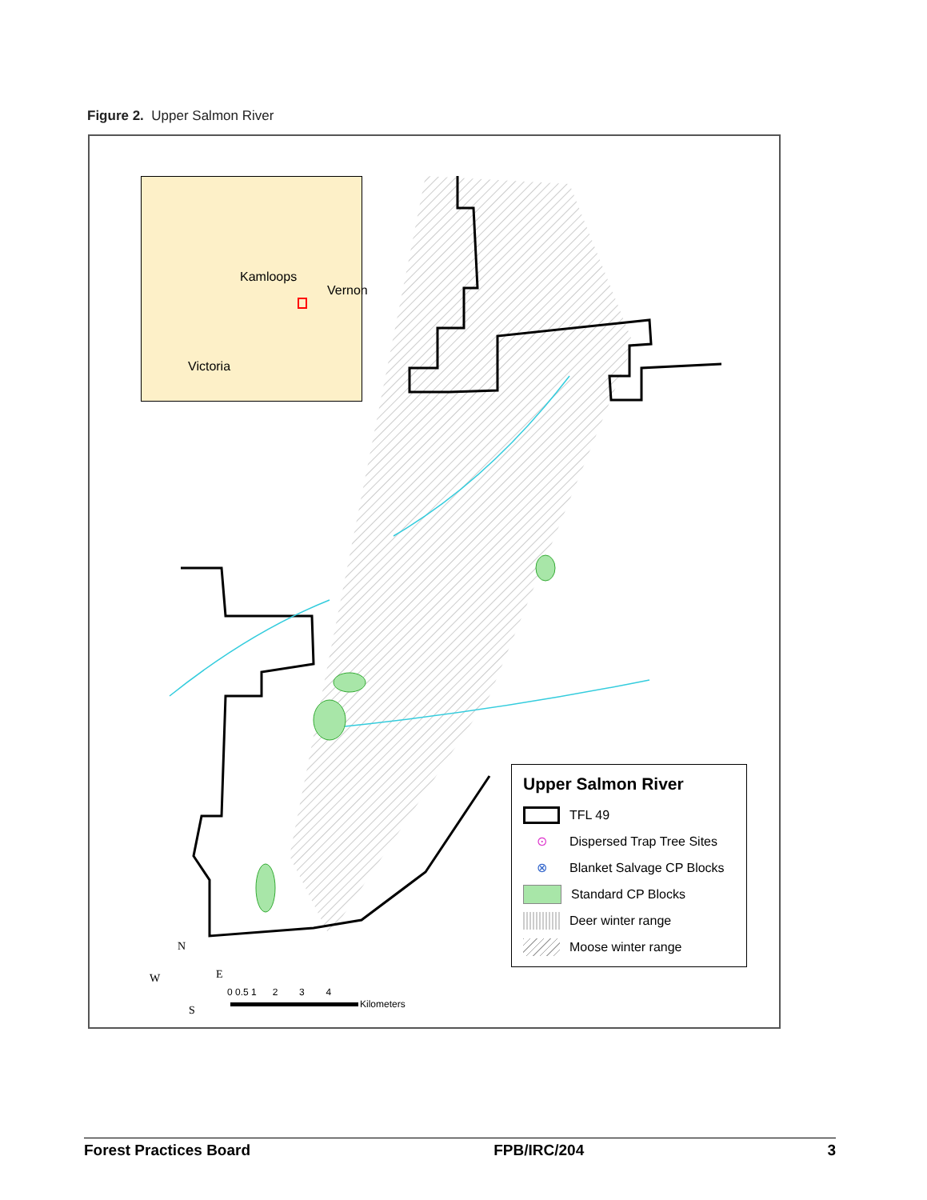Figure 2. Upper Salmon River
Kamloops
Vernon
Victoria
N
W E
S
0 0.5 1 2 3 4
Kilometers
Upper Salmon River
TFL 49
⊙ Dispersed Trap Tree Sites
⊗ Blanket Salvage CP Blocks
Standard CP Blocks
Deer winter range
Moose winter range
Forest Practices Board FPB/IRC/204 3